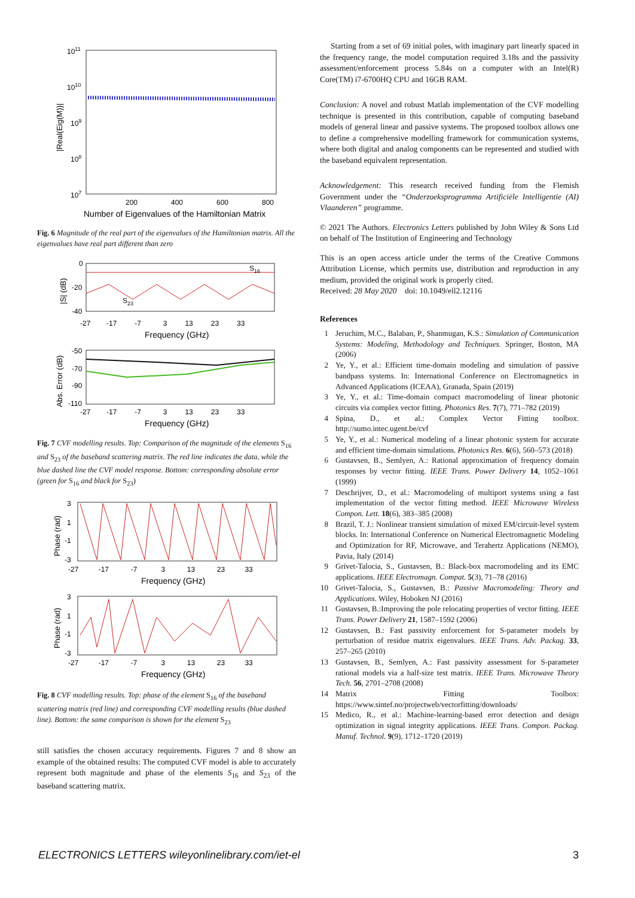1011
1010
109
108
107
200
400
600
800
Number of Eigenvalues of the Hamiltonian Matrix
|Real(Eig(M))|
Fig. 6 Magnitude of the real part of the eigenvalues of the Hamiltonian matrix. All the eigenvalues have real part different than zero
0
-20
-40
S16
S23
-27 -17 -7 3 13 23 33
Frequency (GHz)
|S| (dB)
-50
-70
-90
-110
-27 -17 -7 3 13 23 33
Frequency (GHz)
Abs. Error (dB)
Fig. 7 CVF modelling results. Top: Comparison of the magnitude of the elements S<sub>16</sub> and S<sub>23</sub> of the baseband scattering matrix. The red line indicates the data, while the blue dashed line the CVF model response. Bottom: corresponding absolute error (green for S<sub>16</sub> and black for S<sub>23</sub>)
3
1
-1
-3
-27 -17 -7 3 13 23 33
Frequency (GHz)
Phase (rad)
3
1
-1
-3
-27 -17 -7 3 13 23 33
Frequency (GHz)
Phase (rad)
Fig. 8 CVF modelling results. Top: phase of the element S<sub>16</sub> of the baseband scattering matrix (red line) and corresponding CVF modelling results (blue dashed line). Bottom: the same comparison is shown for the element S<sub>23</sub>
still satisfies the chosen accuracy requirements. Figures 7 and 8 show an example of the obtained results: The computed CVF model is able to accurately represent both magnitude and phase of the elements S<sub>16</sub> and S<sub>23</sub> of the baseband scattering matrix.
Starting from a set of 69 initial poles, with imaginary part linearly spaced in the frequency range, the model computation required 3.18s and the passivity assessment/enforcement process 5.84s on a computer with an Intel(R) Core(TM) i7-6700HQ CPU and 16GB RAM.
Conclusion: A novel and robust Matlab implementation of the CVF modelling technique is presented in this contribution, capable of computing baseband models of general linear and passive systems. The proposed toolbox allows one to define a comprehensive modelling framework for communication systems, where both digital and analog components can be represented and studied with the baseband equivalent representation.
Acknowledgement: This research received funding from the Flemish Government under the “Onderzoeksprogramma Artificiële Intelligentie (AI) Vlaanderen” programme.
© 2021 The Authors. Electronics Letters published by John Wiley & Sons Ltd on behalf of The Institution of Engineering and Technology
This is an open access article under the terms of the Creative Commons Attribution License, which permits use, distribution and reproduction in any medium, provided the original work is properly cited.
Received: 28 May 2020 doi: 10.1049/ell2.12116
References
1 Jeruchim, M.C., Balaban, P., Shanmugan, K.S.: Simulation of Communication Systems: Modeling, Methodology and Techniques. Springer, Boston, MA (2006)
2 Ye, Y., et al.: Efficient time-domain modeling and simulation of passive bandpass systems. In: International Conference on Electromagnetics in Advanced Applications (ICEAA), Granada, Spain (2019)
3 Ye, Y., et al.: Time-domain compact macromodeling of linear photonic circuits via complex vector fitting. Photonics Res. 7(7), 771–782 (2019)
4 Spina, D., et al.: Complex Vector Fitting toolbox. http://sumo.intec.ugent.be/cvf
5 Ye, Y., et al.: Numerical modeling of a linear photonic system for accurate and efficient time-domain simulations. Photonics Res. 6(6), 560–573 (2018)
6 Gustavsen, B., Semlyen, A.: Rational approximation of frequency domain responses by vector fitting. IEEE Trans. Power Delivery 14, 1052–1061 (1999)
7 Deschrijver, D., et al.: Macromodeling of multiport systems using a fast implementation of the vector fitting method. IEEE Microwave Wireless Compon. Lett. 18(6), 383–385 (2008)
8 Brazil, T. J.: Nonlinear transient simulation of mixed EM/circuit-level system blocks. In: International Conference on Numerical Electromagnetic Modeling and Optimization for RF, Microwave, and Terahertz Applications (NEMO), Pavia, Italy (2014)
9 Grivet-Talocia, S., Gustavsen, B.: Black-box macromodeling and its EMC applications. IEEE Electromagn. Compat. 5(3), 71–78 (2016)
10 Grivet-Talocia, S., Gustavsen, B.: Passive Macromodeling: Theory and Applications. Wiley, Hoboken NJ (2016)
11 Gustavsen, B.:Improving the pole relocating properties of vector fitting. IEEE Trans. Power Delivery 21, 1587–1592 (2006)
12 Gustavsen, B.: Fast passivity enforcement for S-parameter models by perturbation of residue matrix eigenvalues. IEEE Trans. Adv. Packag. 33, 257–265 (2010)
13 Gustavsen, B., Semlyen, A.: Fast passivity assessment for S-parameter rational models via a half-size test matrix. IEEE Trans. Microwave Theory Tech. 56, 2701–2708 (2008)
14 Matrix Fitting Toolbox: https://www.sintef.no/projectweb/vectorfitting/downloads/
15 Medico, R., et al.: Machine-learning-based error detection and design optimization in signal integrity applications. IEEE Trans. Compon. Packag. Manuf. Technol. 9(9), 1712–1720 (2019)
ELECTRONICS LETTERS wileyonlinelibrary.com/iet-el 3